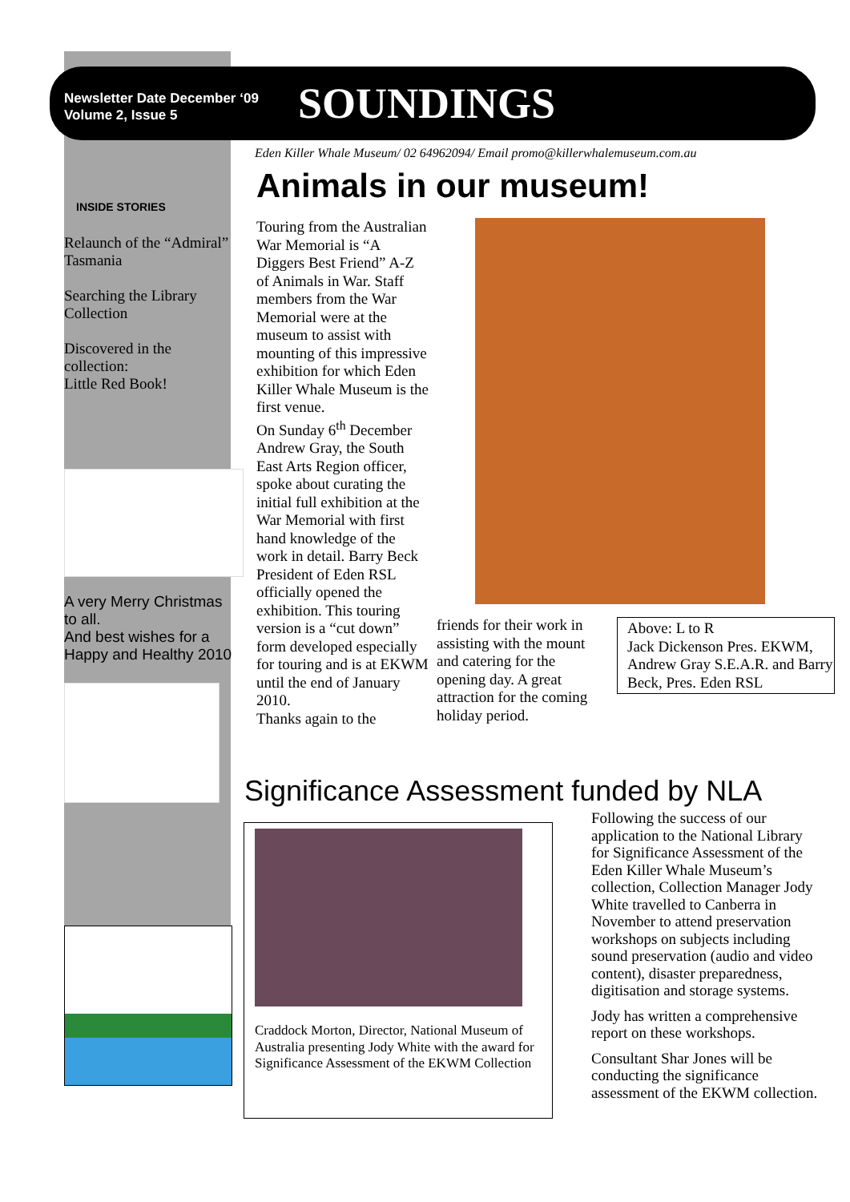Newsletter Date December ‘09
Volume 2, Issue 5
SOUNDINGS
Eden Killer Whale Museum/ 02 64962094/ Email promo@killerwhalemuseum.com.au
Animals in our museum!
INSIDE STORIES
Relaunch of the “Admiral” Tasmania
Searching the Library Collection
Discovered in the collection:
Little Red Book!
A very Merry Christmas to all.
And best wishes for a Happy and Healthy 2010
Touring from the Australian War Memorial is “A Diggers Best Friend” A-Z of Animals in War. Staff members from the War Memorial were at the museum to assist with mounting of this impressive exhibition for which Eden Killer Whale Museum is the first venue.
On Sunday 6<sup>th</sup> December Andrew Gray, the South East Arts Region officer, spoke about curating the initial full exhibition at the War Memorial with first hand knowledge of the work in detail. Barry Beck President of Eden RSL officially opened the exhibition. This touring version is a “cut down” form developed especially for touring and is at EKWM until the end of January 2010.
Thanks again to the
friends for their work in assisting with the mount and catering for the opening day. A great attraction for the coming holiday period.
Above: L to R
Jack Dickenson Pres. EKWM, Andrew Gray S.E.A.R. and Barry Beck, Pres. Eden RSL
Significance Assessment funded by NLA
Craddock Morton, Director, National Museum of Australia presenting Jody White with the award for Significance Assessment of the EKWM Collection
Following the success of our application to the National Library for Significance Assessment of the Eden Killer Whale Museum’s collection, Collection Manager Jody White travelled to Canberra in November to attend preservation workshops on subjects including sound preservation (audio and video content), disaster preparedness, digitisation and storage systems.
Jody has written a comprehensive report on these workshops.
Consultant Shar Jones will be conducting the significance assessment of the EKWM collection.